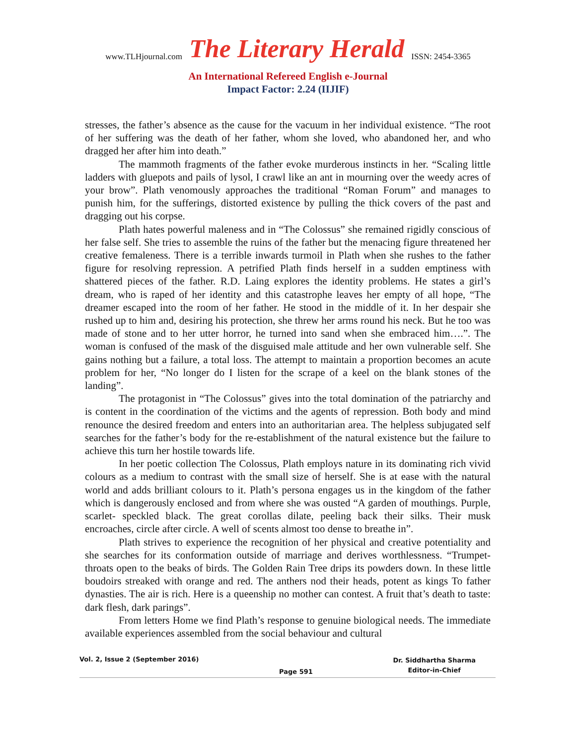www.TLHjournal.com The Literary Herald ISSN: 2454-3365
An International Refereed English e-Journal
Impact Factor: 2.24 (IIJIF)
stresses, the father’s absence as the cause for the vacuum in her individual existence. “The root of her suffering was the death of her father, whom she loved, who abandoned her, and who dragged her after him into death.”
The mammoth fragments of the father evoke murderous instincts in her. “Scaling little ladders with gluepots and pails of lysol, I crawl like an ant in mourning over the weedy acres of your brow”. Plath venomously approaches the traditional “Roman Forum” and manages to punish him, for the sufferings, distorted existence by pulling the thick covers of the past and dragging out his corpse.
Plath hates powerful maleness and in “The Colossus” she remained rigidly conscious of her false self. She tries to assemble the ruins of the father but the menacing figure threatened her creative femaleness. There is a terrible inwards turmoil in Plath when she rushes to the father figure for resolving repression. A petrified Plath finds herself in a sudden emptiness with shattered pieces of the father. R.D. Laing explores the identity problems. He states a girl’s dream, who is raped of her identity and this catastrophe leaves her empty of all hope, “The dreamer escaped into the room of her father. He stood in the middle of it. In her despair she rushed up to him and, desiring his protection, she threw her arms round his neck. But he too was made of stone and to her utter horror, he turned into sand when she embraced him….”. The woman is confused of the mask of the disguised male attitude and her own vulnerable self. She gains nothing but a failure, a total loss. The attempt to maintain a proportion becomes an acute problem for her, “No longer do I listen for the scrape of a keel on the blank stones of the landing”.
The protagonist in “The Colossus” gives into the total domination of the patriarchy and is content in the coordination of the victims and the agents of repression. Both body and mind renounce the desired freedom and enters into an authoritarian area. The helpless subjugated self searches for the father’s body for the re-establishment of the natural existence but the failure to achieve this turn her hostile towards life.
In her poetic collection The Colossus, Plath employs nature in its dominating rich vivid colours as a medium to contrast with the small size of herself. She is at ease with the natural world and adds brilliant colours to it. Plath’s persona engages us in the kingdom of the father which is dangerously enclosed and from where she was ousted “A garden of mouthings. Purple, scarlet- speckled black. The great corollas dilate, peeling back their silks. Their musk encroaches, circle after circle. A well of scents almost too dense to breathe in”.
Plath strives to experience the recognition of her physical and creative potentiality and she searches for its conformation outside of marriage and derives worthlessness. “Trumpet-throats open to the beaks of birds. The Golden Rain Tree drips its powders down. In these little boudoirs streaked with orange and red. The anthers nod their heads, potent as kings To father dynasties. The air is rich. Here is a queenship no mother can contest. A fruit that’s death to taste: dark flesh, dark parings”.
From letters Home we find Plath’s response to genuine biological needs. The immediate available experiences assembled from the social behaviour and cultural
Vol. 2, Issue 2 (September 2016) Page 591 Dr. Siddhartha Sharma
Editor-in-Chief